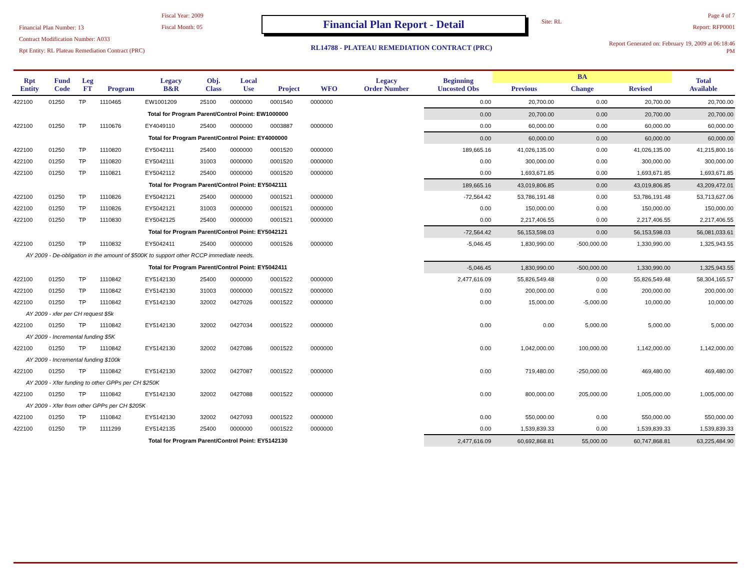Financial Plan Number: 13
Contract Modification Number: A033
Rpt Entity: RL Plateau Remediation Contract (PRC)
Fiscal Year: 2009
Fiscal Month: 05
Financial Plan Report - Detail
RL14788 - PLATEAU REMEDIATION CONTRACT (PRC)
Site: RL
Page 4 of 7
Report: RFP0001
Report Generated on: February 19, 2009 at 06:18:46 PM
| Rpt Entity | Fund Code | Leg FT | Program | Legacy B&R | Obj. Class | Local Use | Project | WFO | Legacy Order Number | Beginning Uncosted Obs | BA | | | Total Available |
| --- | --- | --- | --- | --- | --- | --- | --- | --- | --- | --- | --- | --- | --- | --- |
| | | | | | | | | | | | Previous | Change | Revised | |
| 422100 | 01250 | TP | 1110465 | EW1001209 | 25100 | 0000000 | 0001540 | 0000000 | | 0.00 | 20,700.00 | 0.00 | 20,700.00 | 20,700.00 |
| Total for Program Parent/Control Point: EW1000000 | | | | | | | | | | 0.00 | 20,700.00 | 0.00 | 20,700.00 | 20,700.00 |
| 422100 | 01250 | TP | 1110676 | EY4049110 | 25400 | 0000000 | 0003887 | 0000000 | | 0.00 | 60,000.00 | 0.00 | 60,000.00 | 60,000.00 |
| Total for Program Parent/Control Point: EY4000000 | | | | | | | | | | 0.00 | 60,000.00 | 0.00 | 60,000.00 | 60,000.00 |
| 422100 | 01250 | TP | 1110820 | EY5042111 | 25400 | 0000000 | 0001520 | 0000000 | | 189,665.16 | 41,026,135.00 | 0.00 | 41,026,135.00 | 41,215,800.16 |
| 422100 | 01250 | TP | 1110820 | EY5042111 | 31003 | 0000000 | 0001520 | 0000000 | | 0.00 | 300,000.00 | 0.00 | 300,000.00 | 300,000.00 |
| 422100 | 01250 | TP | 1110821 | EY5042112 | 25400 | 0000000 | 0001520 | 0000000 | | 0.00 | 1,693,671.85 | 0.00 | 1,693,671.85 | 1,693,671.85 |
| Total for Program Parent/Control Point: EY5042111 | | | | | | | | | | 189,665.16 | 43,019,806.85 | 0.00 | 43,019,806.85 | 43,209,472.01 |
| 422100 | 01250 | TP | 1110826 | EY5042121 | 25400 | 0000000 | 0001521 | 0000000 | | -72,564.42 | 53,786,191.48 | 0.00 | 53,786,191.48 | 53,713,627.06 |
| 422100 | 01250 | TP | 1110826 | EY5042121 | 31003 | 0000000 | 0001521 | 0000000 | | 0.00 | 150,000.00 | 0.00 | 150,000.00 | 150,000.00 |
| 422100 | 01250 | TP | 1110830 | EY5042125 | 25400 | 0000000 | 0001521 | 0000000 | | 0.00 | 2,217,406.55 | 0.00 | 2,217,406.55 | 2,217,406.55 |
| Total for Program Parent/Control Point: EY5042121 | | | | | | | | | | -72,564.42 | 56,153,598.03 | 0.00 | 56,153,598.03 | 56,081,033.61 |
| 422100 | 01250 | TP | 1110832 | EY5042411 | 25400 | 0000000 | 0001526 | 0000000 | | -5,046.45 | 1,830,990.00 | -500,000.00 | 1,330,990.00 | 1,325,943.55 |
| AY 2009 - De-obligation in the amount of $500K to support other RCCP immediate needs. | | | | | | | | | | | | | | |
| Total for Program Parent/Control Point: EY5042411 | | | | | | | | | | -5,046.45 | 1,830,990.00 | -500,000.00 | 1,330,990.00 | 1,325,943.55 |
| 422100 | 01250 | TP | 1110842 | EY5142130 | 25400 | 0000000 | 0001522 | 0000000 | | 2,477,616.09 | 55,826,549.48 | 0.00 | 55,826,549.48 | 58,304,165.57 |
| 422100 | 01250 | TP | 1110842 | EY5142130 | 31003 | 0000000 | 0001522 | 0000000 | | 0.00 | 200,000.00 | 0.00 | 200,000.00 | 200,000.00 |
| 422100 | 01250 | TP | 1110842 | EY5142130 | 32002 | 0427026 | 0001522 | 0000000 | | 0.00 | 15,000.00 | -5,000.00 | 10,000.00 | 10,000.00 |
| AY 2009 - xfer per CH request $5k | | | | | | | | | | | | | | |
| 422100 | 01250 | TP | 1110842 | EY5142130 | 32002 | 0427034 | 0001522 | 0000000 | | 0.00 | 0.00 | 5,000.00 | 5,000.00 | 5,000.00 |
| AY 2009 - Incremental funding $5K | | | | | | | | | | | | | | |
| 422100 | 01250 | TP | 1110842 | EY5142130 | 32002 | 0427086 | 0001522 | 0000000 | | 0.00 | 1,042,000.00 | 100,000.00 | 1,142,000.00 | 1,142,000.00 |
| AY 2009 - Incremental funding $100k | | | | | | | | | | | | | | |
| 422100 | 01250 | TP | 1110842 | EY5142130 | 32002 | 0427087 | 0001522 | 0000000 | | 0.00 | 719,480.00 | -250,000.00 | 469,480.00 | 469,480.00 |
| AY 2009 - Xfer funding to other GPPs per CH $250K | | | | | | | | | | | | | | |
| 422100 | 01250 | TP | 1110842 | EY5142130 | 32002 | 0427088 | 0001522 | 0000000 | | 0.00 | 800,000.00 | 205,000.00 | 1,005,000.00 | 1,005,000.00 |
| AY 2009 - Xfer from other GPPs per CH $205K | | | | | | | | | | | | | | |
| 422100 | 01250 | TP | 1110842 | EY5142130 | 32002 | 0427093 | 0001522 | 0000000 | | 0.00 | 550,000.00 | 0.00 | 550,000.00 | 550,000.00 |
| 422100 | 01250 | TP | 1111299 | EY5142135 | 25400 | 0000000 | 0001522 | 0000000 | | 0.00 | 1,539,839.33 | 0.00 | 1,539,839.33 | 1,539,839.33 |
| Total for Program Parent/Control Point: EY5142130 | | | | | | | | | | 2,477,616.09 | 60,692,868.81 | 55,000.00 | 60,747,868.81 | 63,225,484.90 |